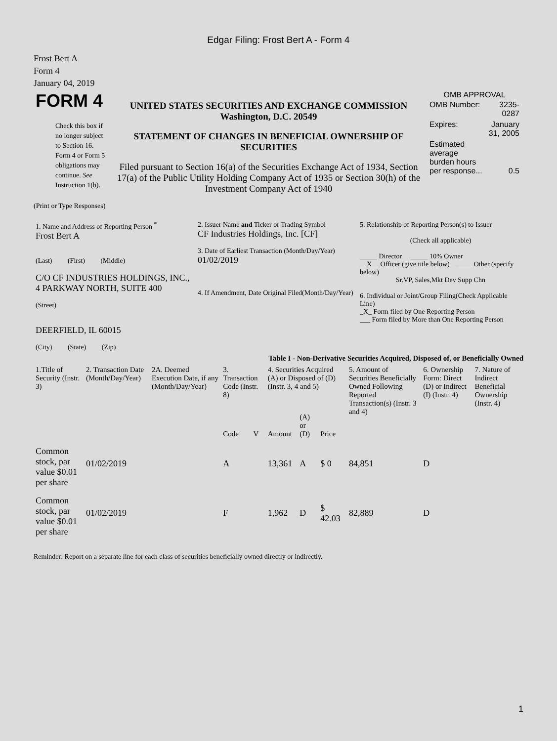Edgar Filing: Frost Bert A - Form 4
Frost Bert A
Form 4
January 04, 2019
| FORM 4 Check this box if no longer subject to Section 16. Form 4 or Form 5 obligations may continue. See Instruction 1(b). | UNITED STATES SECURITIES AND EXCHANGE COMMISSION Washington, D.C. 20549 STATEMENT OF CHANGES IN BENEFICIAL OWNERSHIP OF SECURITIES Filed pursuant to Section 16(a) of the Securities Exchange Act of 1934, Section 17(a) of the Public Utility Holding Company Act of 1935 or Section 30(h) of the Investment Company Act of 1940 | OMB APPROVAL / OMB Number: / 3235-0287 / / Expires: / January 31, 2005 / / Estimated average burden hours per response... / 0.5 / |
(Print or Type Responses)
| 1. Name and Address of Reporting Person <sup>*</sup> Frost Bert A (Last) (First) (Middle) C/O CF INDUSTRIES HOLDINGS, INC., 4 PARKWAY NORTH, SUITE 400 (Street) DEERFIELD, IL 60015 (City) (State) (Zip) | 2. Issuer Name and Ticker or Trading Symbol CF Industries Holdings, Inc. [CF] 3. Date of Earliest Transaction (Month/Day/Year) 01/02/2019 4. If Amendment, Date Original Filed(Month/Day/Year) | 5. Relationship of Reporting Person(s) to Issuer (Check all applicable) _____ Director _____ 10% Owner __X__ Officer (give title below) _____ Other (specify below) Sr.VP, Sales,Mkt Dev Supp Chn 6. Individual or Joint/Group Filing(Check Applicable Line) _X_ Form filed by One Reporting Person ___ Form filed by More than One Reporting Person |
Table I - Non-Derivative Securities Acquired, Disposed of, or Beneficially Owned
| 1.Title of Security (Instr. 3) | 2. Transaction Date (Month/Day/Year) | 2A. Deemed Execution Date, if any (Month/Day/Year) | 3. Transaction Code (Instr. 8) | | 4. Securities Acquired (A) or Disposed of (D) (Instr. 3, 4 and 5) | | | 5. Amount of Securities Beneficially Owned Following Reported Transaction(s) (Instr. 3 and 4) | 6. Ownership Form: Direct (D) or Indirect (I) (Instr. 4) | 7. Nature of Indirect Beneficial Ownership (Instr. 4) |
| --- | --- | --- | --- | --- | --- | --- | --- | --- | --- | --- |
| | | | Code | V | Amount | (A) or (D) | Price | | | |
| Common stock, par value $0.01 per share | 01/02/2019 | | A | | 13,361 | A | $ 0 | 84,851 | D | |
| Common stock, par value $0.01 per share | 01/02/2019 | | F | | 1,962 | D | $ 42.03 | 82,889 | D | |
Reminder: Report on a separate line for each class of securities beneficially owned directly or indirectly.
1